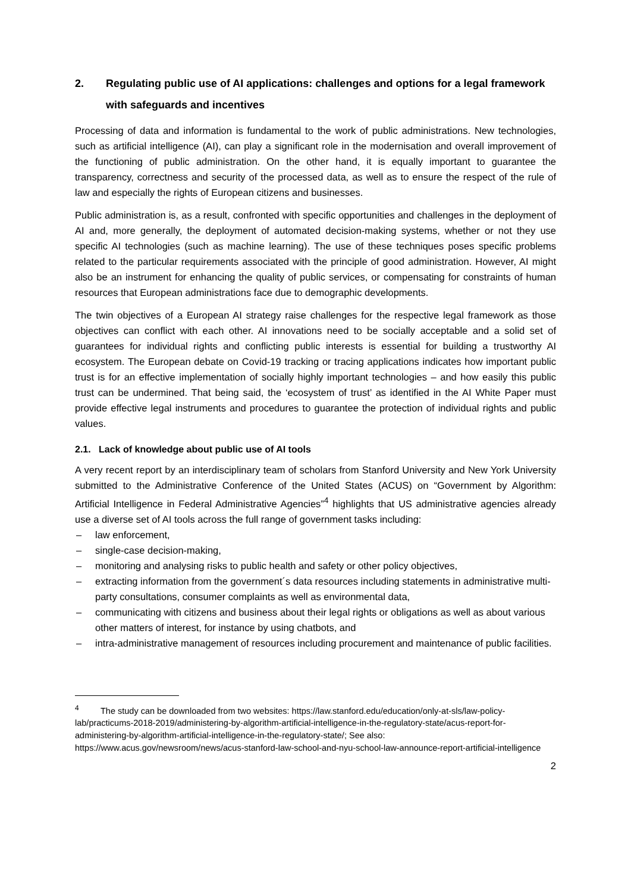2. Regulating public use of AI applications: challenges and options for a legal framework with safeguards and incentives
Processing of data and information is fundamental to the work of public administrations. New technologies, such as artificial intelligence (AI), can play a significant role in the modernisation and overall improvement of the functioning of public administration. On the other hand, it is equally important to guarantee the transparency, correctness and security of the processed data, as well as to ensure the respect of the rule of law and especially the rights of European citizens and businesses.
Public administration is, as a result, confronted with specific opportunities and challenges in the deployment of AI and, more generally, the deployment of automated decision-making systems, whether or not they use specific AI technologies (such as machine learning). The use of these techniques poses specific problems related to the particular requirements associated with the principle of good administration. However, AI might also be an instrument for enhancing the quality of public services, or compensating for constraints of human resources that European administrations face due to demographic developments.
The twin objectives of a European AI strategy raise challenges for the respective legal framework as those objectives can conflict with each other. AI innovations need to be socially acceptable and a solid set of guarantees for individual rights and conflicting public interests is essential for building a trustworthy AI ecosystem. The European debate on Covid-19 tracking or tracing applications indicates how important public trust is for an effective implementation of socially highly important technologies – and how easily this public trust can be undermined. That being said, the ‘ecosystem of trust’ as identified in the AI White Paper must provide effective legal instruments and procedures to guarantee the protection of individual rights and public values.
2.1. Lack of knowledge about public use of AI tools
A very recent report by an interdisciplinary team of scholars from Stanford University and New York University submitted to the Administrative Conference of the United States (ACUS) on “Government by Algorithm: Artificial Intelligence in Federal Administrative Agencies”<sup>4</sup> highlights that US administrative agencies already use a diverse set of AI tools across the full range of government tasks including:
– law enforcement,
– single-case decision-making,
– monitoring and analysing risks to public health and safety or other policy objectives,
– extracting information from the government´s data resources including statements in administrative multi-party consultations, consumer complaints as well as environmental data,
– communicating with citizens and business about their legal rights or obligations as well as about various other matters of interest, for instance by using chatbots, and
– intra-administrative management of resources including procurement and maintenance of public facilities.
<sup>4</sup> The study can be downloaded from two websites: https://law.stanford.edu/education/only-at-sls/law-policy-lab/practicums-2018-2019/administering-by-algorithm-artificial-intelligence-in-the-regulatory-state/acus-report-for-administering-by-algorithm-artificial-intelligence-in-the-regulatory-state/; See also: https://www.acus.gov/newsroom/news/acus-stanford-law-school-and-nyu-school-law-announce-report-artificial-intelligence
2